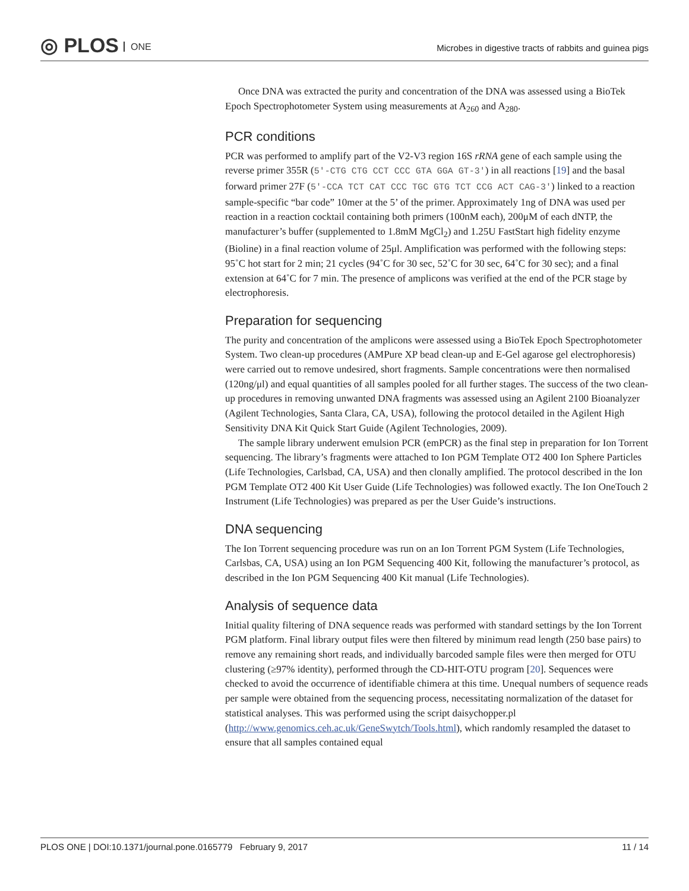◎ PLOS ONE
Microbes in digestive tracts of rabbits and guinea pigs
Once DNA was extracted the purity and concentration of the DNA was assessed using a BioTek Epoch Spectrophotometer System using measurements at A<sub>260</sub> and A<sub>280</sub>.
PCR conditions
PCR was performed to amplify part of the V2-V3 region 16S rRNA gene of each sample using the reverse primer 355R (5′-CTG CTG CCT CCC GTA GGA GT-3′) in all reactions [19] and the basal forward primer 27F (5′-CCA TCT CAT CCC TGC GTG TCT CCG ACT CAG-3′) linked to a reaction sample-specific “bar code” 10mer at the 5’ of the primer. Approximately 1ng of DNA was used per reaction in a reaction cocktail containing both primers (100nM each), 200μM of each dNTP, the manufacturer’s buffer (supplemented to 1.8mM MgCl<sub>2</sub>) and 1.25U FastStart high fidelity enzyme (Bioline) in a final reaction volume of 25μl. Amplification was performed with the following steps: 95˚C hot start for 2 min; 21 cycles (94˚C for 30 sec, 52˚C for 30 sec, 64˚C for 30 sec); and a final extension at 64˚C for 7 min. The presence of amplicons was verified at the end of the PCR stage by electrophoresis.
Preparation for sequencing
The purity and concentration of the amplicons were assessed using a BioTek Epoch Spectrophotometer System. Two clean-up procedures (AMPure XP bead clean-up and E-Gel agarose gel electrophoresis) were carried out to remove undesired, short fragments. Sample concentrations were then normalised (120ng/μl) and equal quantities of all samples pooled for all further stages. The success of the two clean-up procedures in removing unwanted DNA fragments was assessed using an Agilent 2100 Bioanalyzer (Agilent Technologies, Santa Clara, CA, USA), following the protocol detailed in the Agilent High Sensitivity DNA Kit Quick Start Guide (Agilent Technologies, 2009).
The sample library underwent emulsion PCR (emPCR) as the final step in preparation for Ion Torrent sequencing. The library’s fragments were attached to Ion PGM Template OT2 400 Ion Sphere Particles (Life Technologies, Carlsbad, CA, USA) and then clonally amplified. The protocol described in the Ion PGM Template OT2 400 Kit User Guide (Life Technologies) was followed exactly. The Ion OneTouch 2 Instrument (Life Technologies) was prepared as per the User Guide’s instructions.
DNA sequencing
The Ion Torrent sequencing procedure was run on an Ion Torrent PGM System (Life Technologies, Carlsbas, CA, USA) using an Ion PGM Sequencing 400 Kit, following the manufacturer’s protocol, as described in the Ion PGM Sequencing 400 Kit manual (Life Technologies).
Analysis of sequence data
Initial quality filtering of DNA sequence reads was performed with standard settings by the Ion Torrent PGM platform. Final library output files were then filtered by minimum read length (250 base pairs) to remove any remaining short reads, and individually barcoded sample files were then merged for OTU clustering (≥97% identity), performed through the CD-HIT-OTU program [20]. Sequences were checked to avoid the occurrence of identifiable chimera at this time. Unequal numbers of sequence reads per sample were obtained from the sequencing process, necessitating normalization of the dataset for statistical analyses. This was performed using the script daisychopper.pl (http://www.genomics.ceh.ac.uk/GeneSwytch/Tools.html), which randomly resampled the dataset to ensure that all samples contained equal
PLOS ONE | DOI:10.1371/journal.pone.0165779 February 9, 2017 11 / 14